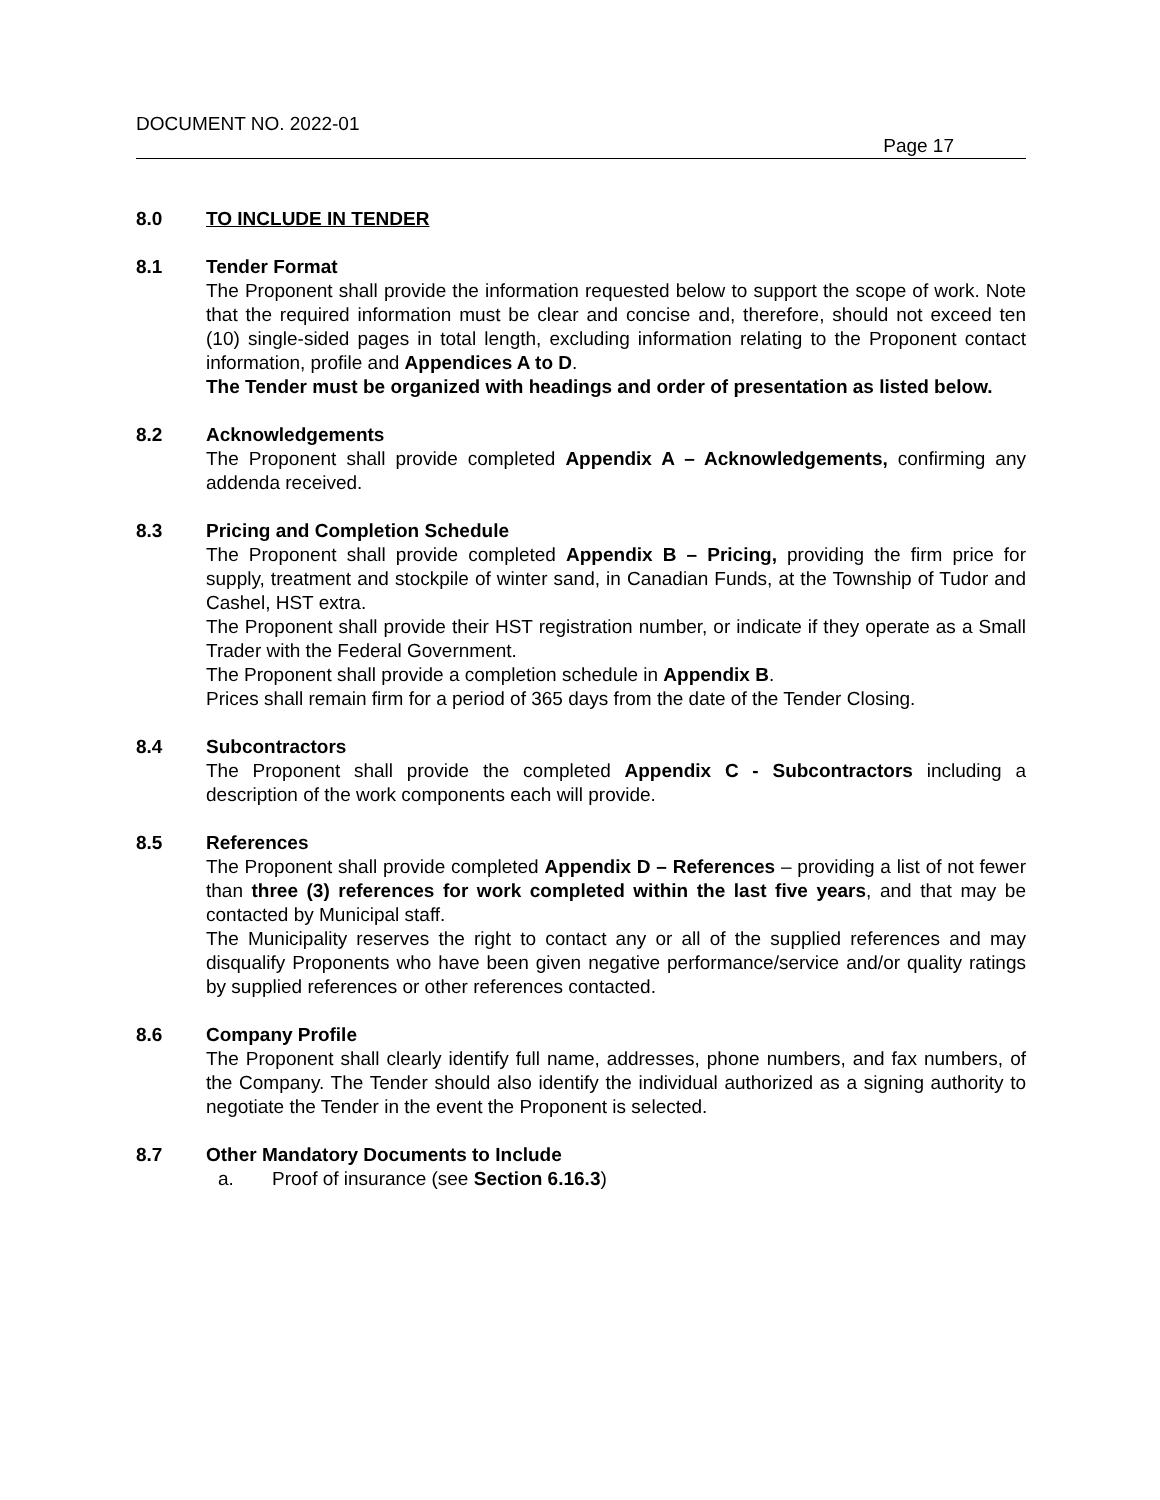DOCUMENT NO. 2022-01
Page 17
8.0 TO INCLUDE IN TENDER
8.1 Tender Format
The Proponent shall provide the information requested below to support the scope of work. Note that the required information must be clear and concise and, therefore, should not exceed ten (10) single-sided pages in total length, excluding information relating to the Proponent contact information, profile and Appendices A to D.
The Tender must be organized with headings and order of presentation as listed below.
8.2 Acknowledgements
The Proponent shall provide completed Appendix A – Acknowledgements, confirming any addenda received.
8.3 Pricing and Completion Schedule
The Proponent shall provide completed Appendix B – Pricing, providing the firm price for supply, treatment and stockpile of winter sand, in Canadian Funds, at the Township of Tudor and Cashel, HST extra.
The Proponent shall provide their HST registration number, or indicate if they operate as a Small Trader with the Federal Government.
The Proponent shall provide a completion schedule in Appendix B.
Prices shall remain firm for a period of 365 days from the date of the Tender Closing.
8.4 Subcontractors
The Proponent shall provide the completed Appendix C - Subcontractors including a description of the work components each will provide.
8.5 References
The Proponent shall provide completed Appendix D – References – providing a list of not fewer than three (3) references for work completed within the last five years, and that may be contacted by Municipal staff.
The Municipality reserves the right to contact any or all of the supplied references and may disqualify Proponents who have been given negative performance/service and/or quality ratings by supplied references or other references contacted.
8.6 Company Profile
The Proponent shall clearly identify full name, addresses, phone numbers, and fax numbers, of the Company. The Tender should also identify the individual authorized as a signing authority to negotiate the Tender in the event the Proponent is selected.
8.7 Other Mandatory Documents to Include
a. Proof of insurance (see Section 6.16.3)